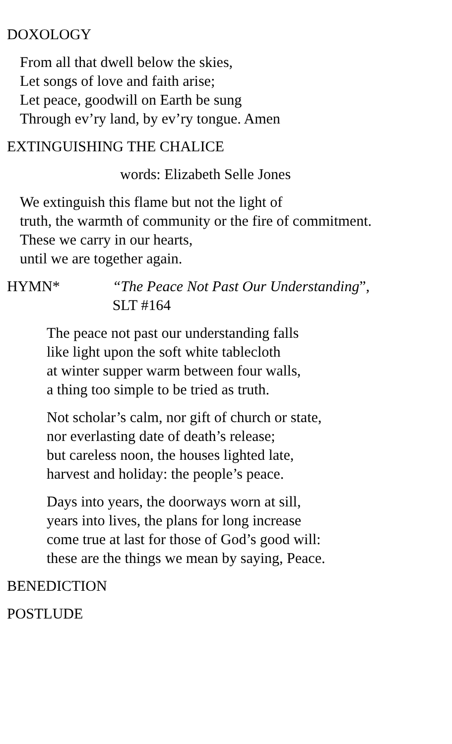DOXOLOGY
From all that dwell below the skies,
Let songs of love and faith arise;
Let peace, goodwill on Earth be sung
Through ev’ry land, by ev’ry tongue. Amen
EXTINGUISHING THE CHALICE
words: Elizabeth Selle Jones
We extinguish this flame but not the light of
truth, the warmth of community or the fire of commitment.
These we carry in our hearts,
until we are together again.
HYMN* “The Peace Not Past Our Understanding”,
SLT #164
The peace not past our understanding falls
like light upon the soft white tablecloth
at winter supper warm between four walls,
a thing too simple to be tried as truth.
Not scholar’s calm, nor gift of church or state,
nor everlasting date of death’s release;
but careless noon, the houses lighted late,
harvest and holiday: the people’s peace.
Days into years, the doorways worn at sill,
years into lives, the plans for long increase
come true at last for those of God’s good will:
these are the things we mean by saying, Peace.
BENEDICTION
POSTLUDE